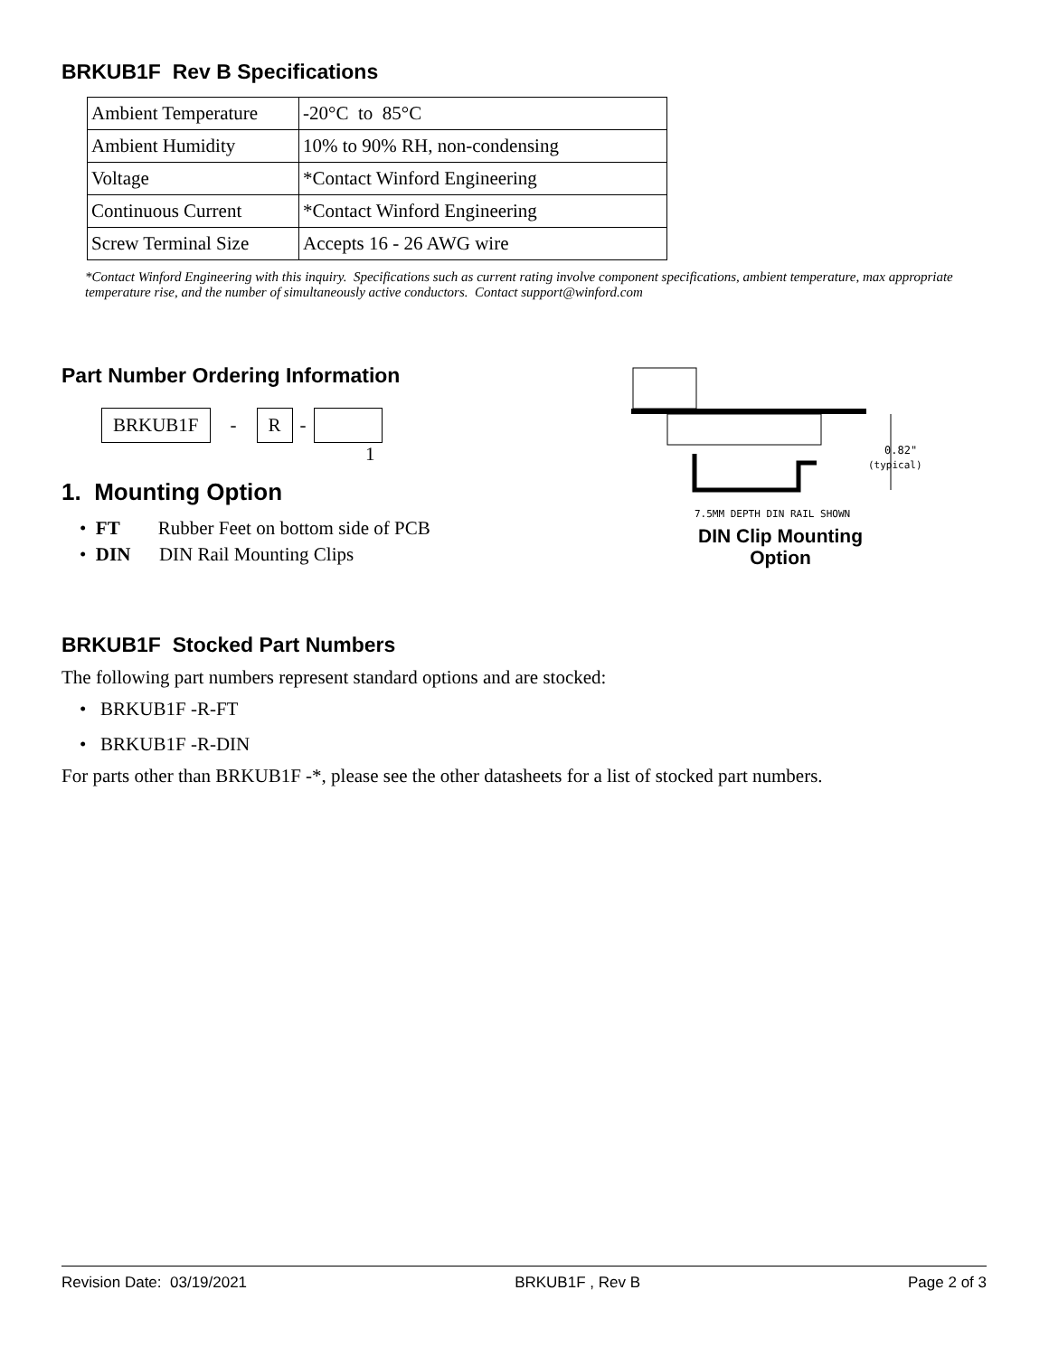BRKUB1F Rev B Specifications
| Ambient Temperature | -20°C to 85°C |
| Ambient Humidity | 10% to 90% RH, non-condensing |
| Voltage | *Contact Winford Engineering |
| Continuous Current | *Contact Winford Engineering |
| Screw Terminal Size | Accepts 16 - 26 AWG wire |
*Contact Winford Engineering with this inquiry. Specifications such as current rating involve component specifications, ambient temperature, max appropriate temperature rise, and the number of simultaneously active conductors. Contact support@winford.com
Part Number Ordering Information
BRKUB1F - R -
1
1. Mounting Option
• FT Rubber Feet on bottom side of PCB
• DIN DIN Rail Mounting Clips
0.82"
(typical)
7.5MM DEPTH DIN RAIL SHOWN
DIN Clip Mounting
Option
BRKUB1F Stocked Part Numbers
The following part numbers represent standard options and are stocked:
• BRKUB1F -R-FT
• BRKUB1F -R-DIN
For parts other than BRKUB1F -*, please see the other datasheets for a list of stocked part numbers.
Revision Date: 03/19/2021 BRKUB1F , Rev B Page 2 of 3